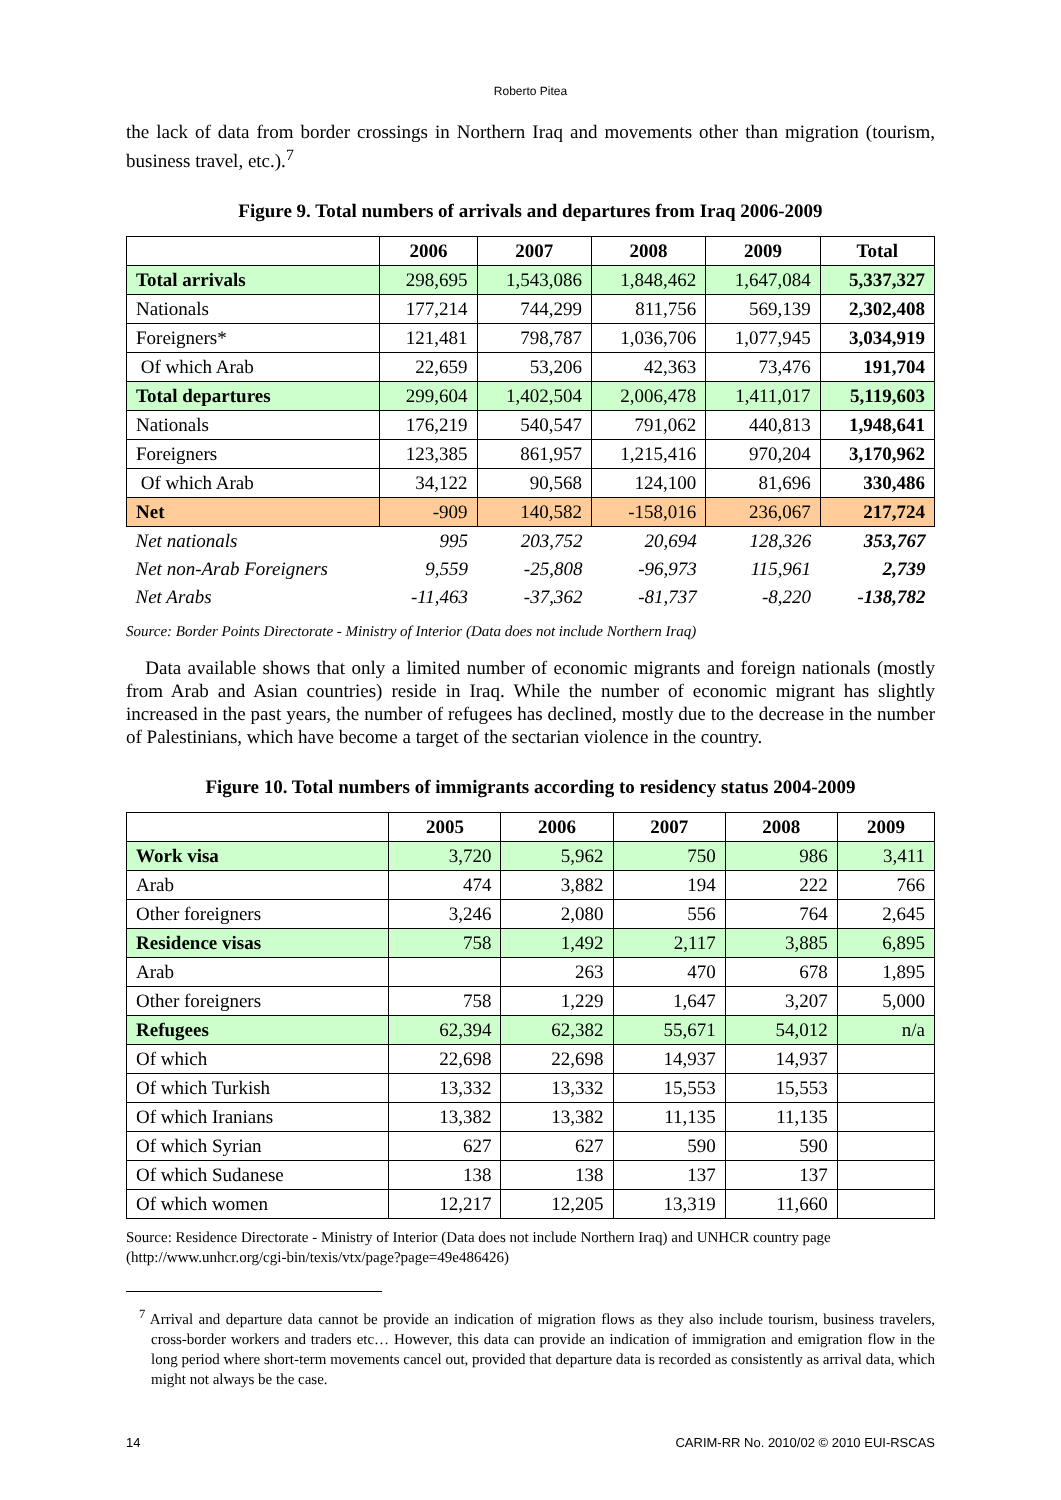Roberto Pitea
the lack of data from border crossings in Northern Iraq and movements other than migration (tourism, business travel, etc.).<sup>7</sup>
Figure 9. Total numbers of arrivals and departures from Iraq 2006-2009
| | 2006 | 2007 | 2008 | 2009 | Total |
| --- | --- | --- | --- | --- | --- |
| Total arrivals | 298,695 | 1,543,086 | 1,848,462 | 1,647,084 | 5,337,327 |
| Nationals | 177,214 | 744,299 | 811,756 | 569,139 | 2,302,408 |
| Foreigners* | 121,481 | 798,787 | 1,036,706 | 1,077,945 | 3,034,919 |
| Of which Arab | 22,659 | 53,206 | 42,363 | 73,476 | 191,704 |
| Total departures | 299,604 | 1,402,504 | 2,006,478 | 1,411,017 | 5,119,603 |
| Nationals | 176,219 | 540,547 | 791,062 | 440,813 | 1,948,641 |
| Foreigners | 123,385 | 861,957 | 1,215,416 | 970,204 | 3,170,962 |
| Of which Arab | 34,122 | 90,568 | 124,100 | 81,696 | 330,486 |
| Net | -909 | 140,582 | -158,016 | 236,067 | 217,724 |
| Net nationals | 995 | 203,752 | 20,694 | 128,326 | 353,767 |
| Net non-Arab Foreigners | 9,559 | -25,808 | -96,973 | 115,961 | 2,739 |
| Net Arabs | -11,463 | -37,362 | -81,737 | -8,220 | -138,782 |
Source: Border Points Directorate - Ministry of Interior (Data does not include Northern Iraq)
Data available shows that only a limited number of economic migrants and foreign nationals (mostly from Arab and Asian countries) reside in Iraq. While the number of economic migrant has slightly increased in the past years, the number of refugees has declined, mostly due to the decrease in the number of Palestinians, which have become a target of the sectarian violence in the country.
Figure 10. Total numbers of immigrants according to residency status 2004-2009
| | 2005 | 2006 | 2007 | 2008 | 2009 |
| --- | --- | --- | --- | --- | --- |
| Work visa | 3,720 | 5,962 | 750 | 986 | 3,411 |
| Arab | 474 | 3,882 | 194 | 222 | 766 |
| Other foreigners | 3,246 | 2,080 | 556 | 764 | 2,645 |
| Residence visas | 758 | 1,492 | 2,117 | 3,885 | 6,895 |
| Arab | | 263 | 470 | 678 | 1,895 |
| Other foreigners | 758 | 1,229 | 1,647 | 3,207 | 5,000 |
| Refugees | 62,394 | 62,382 | 55,671 | 54,012 | n/a |
| Of which | 22,698 | 22,698 | 14,937 | 14,937 | |
| Of which Turkish | 13,332 | 13,332 | 15,553 | 15,553 | |
| Of which Iranians | 13,382 | 13,382 | 11,135 | 11,135 | |
| Of which Syrian | 627 | 627 | 590 | 590 | |
| Of which Sudanese | 138 | 138 | 137 | 137 | |
| Of which women | 12,217 | 12,205 | 13,319 | 11,660 | |
Source: Residence Directorate - Ministry of Interior (Data does not include Northern Iraq) and UNHCR country page (http://www.unhcr.org/cgi-bin/texis/vtx/page?page=49e486426)
<sup>7</sup> Arrival and departure data cannot be provide an indication of migration flows as they also include tourism, business travelers, cross-border workers and traders etc… However, this data can provide an indication of immigration and emigration flow in the long period where short-term movements cancel out, provided that departure data is recorded as consistently as arrival data, which might not always be the case.
14 CARIM-RR No. 2010/02 © 2010 EUI-RSCAS